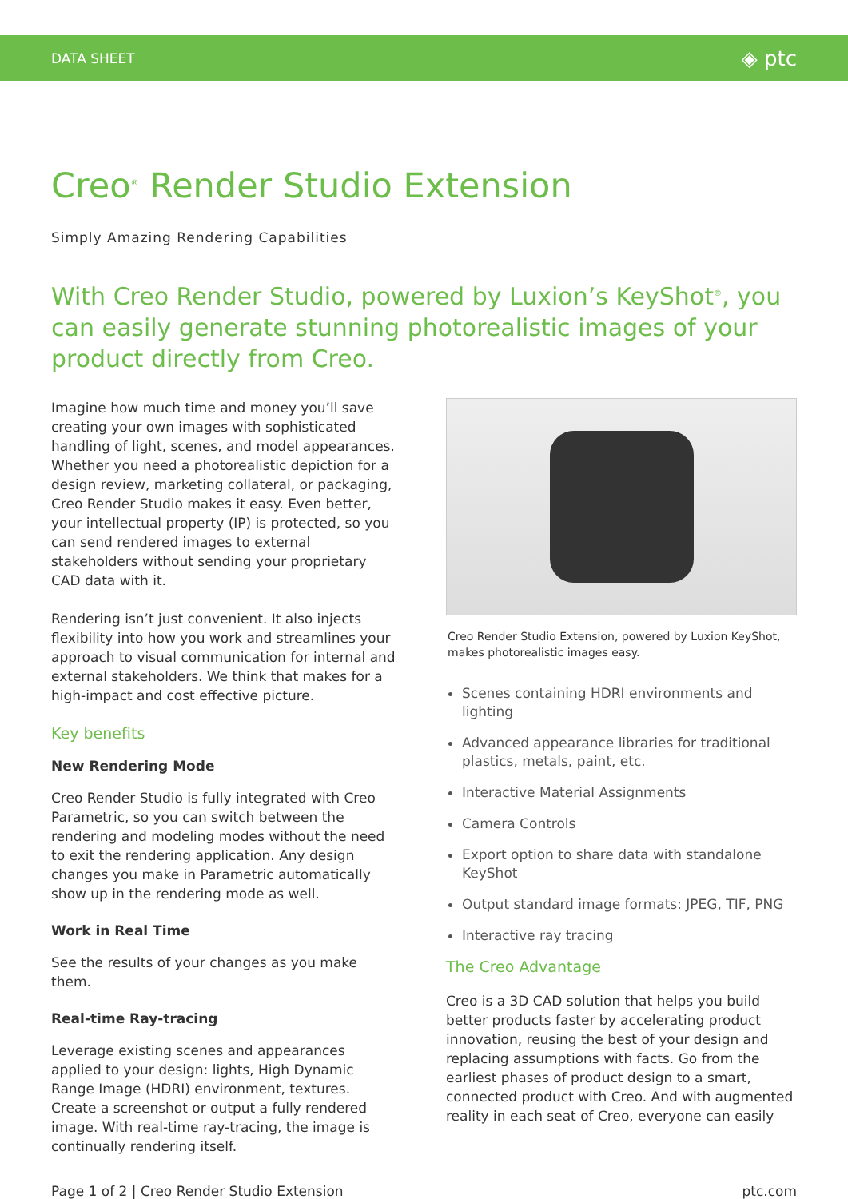DATA SHEET ◈ ptc
Creo<sup>®</sup> Render Studio Extension
Simply Amazing Rendering Capabilities
With Creo Render Studio, powered by Luxion’s KeyShot<sup>®</sup>, you can easily generate stunning photorealistic images of your product directly from Creo.
Imagine how much time and money you’ll save creating your own images with sophisticated handling of light, scenes, and model appearances. Whether you need a photorealistic depiction for a design review, marketing collateral, or packaging, Creo Render Studio makes it easy. Even better, your intellectual property (IP) is protected, so you can send rendered images to external stakeholders without sending your proprietary CAD data with it.
Rendering isn’t just convenient. It also injects flexibility into how you work and streamlines your approach to visual communication for internal and external stakeholders. We think that makes for a high-impact and cost effective picture.
Key benefits
New Rendering Mode
Creo Render Studio is fully integrated with Creo Parametric, so you can switch between the rendering and modeling modes without the need to exit the rendering application. Any design changes you make in Parametric automatically show up in the rendering mode as well.
Work in Real Time
See the results of your changes as you make them.
Real-time Ray-tracing
Leverage existing scenes and appearances applied to your design: lights, High Dynamic Range Image (HDRI) environment, textures. Create a screenshot or output a fully rendered image. With real-time ray-tracing, the image is continually rendering itself.
Creo Render Studio Extension, powered by Luxion KeyShot, makes photorealistic images easy.
Scenes containing HDRI environments and lighting
Advanced appearance libraries for traditional plastics, metals, paint, etc.
Interactive Material Assignments
Camera Controls
Export option to share data with standalone KeyShot
Output standard image formats: JPEG, TIF, PNG
Interactive ray tracing
The Creo Advantage
Creo is a 3D CAD solution that helps you build better products faster by accelerating product innovation, reusing the best of your design and replacing assumptions with facts. Go from the earliest phases of product design to a smart, connected product with Creo. And with augmented reality in each seat of Creo, everyone can easily
Page 1 of 2 | Creo Render Studio Extension ptc.com